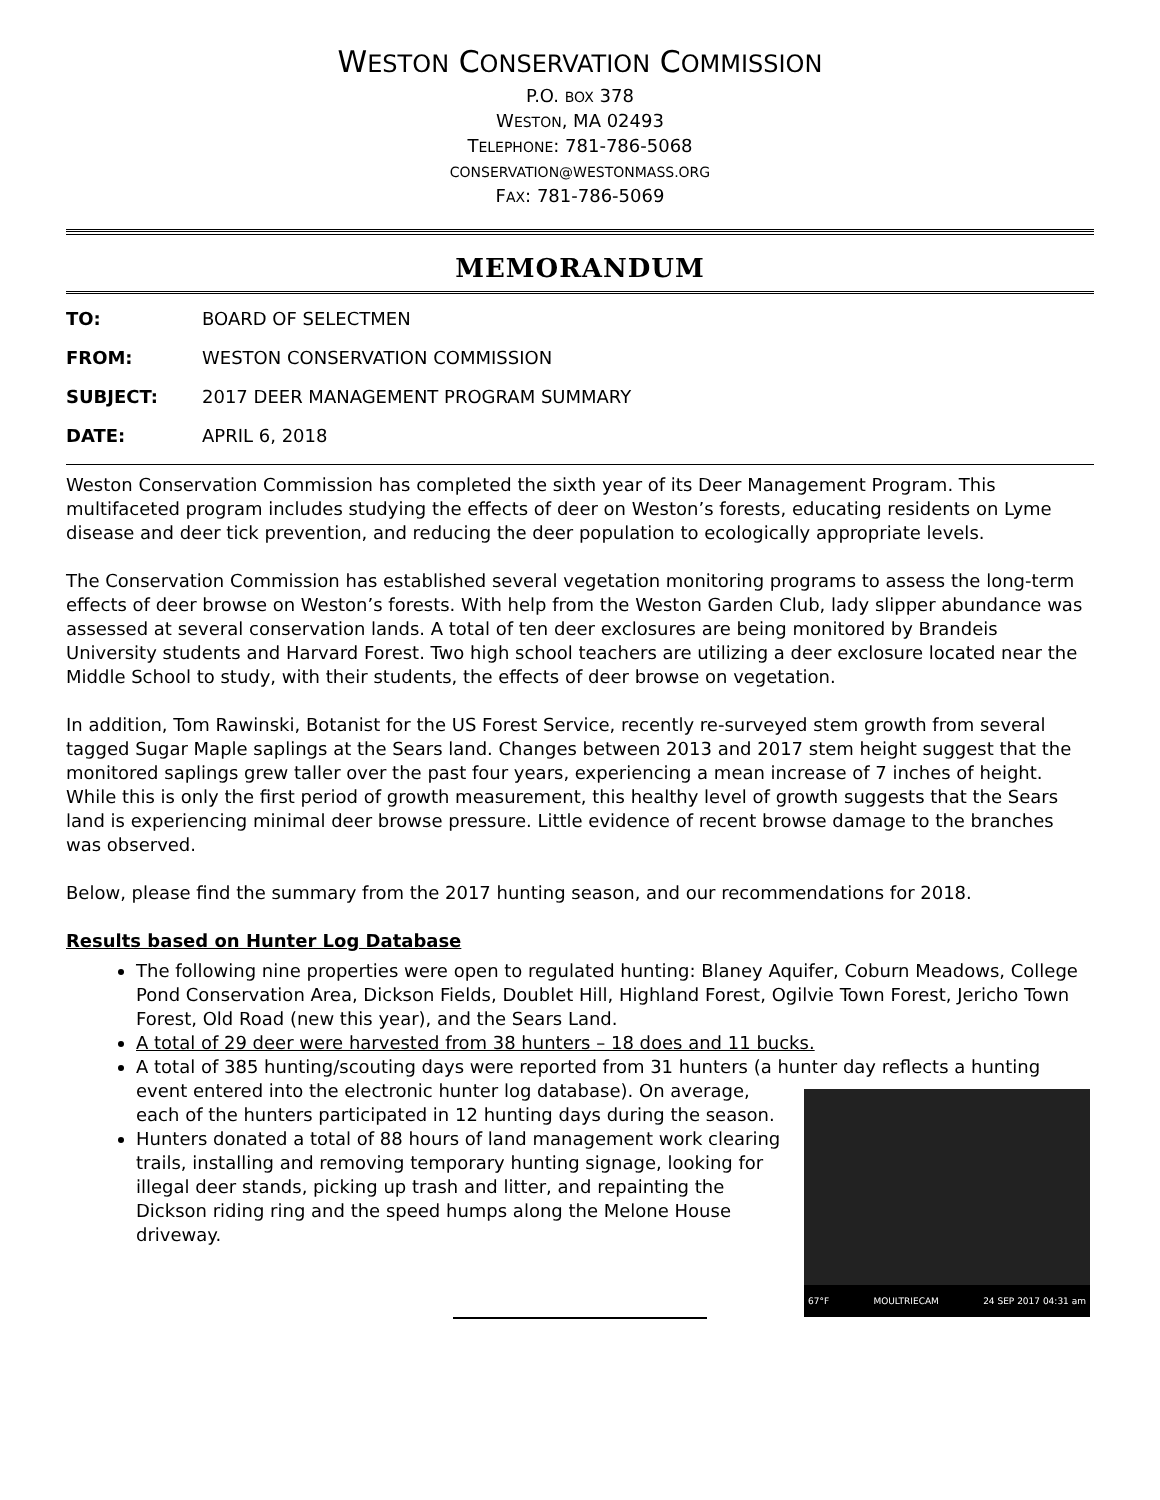WESTON CONSERVATION COMMISSION
P.O. BOX 378
WESTON, MA 02493
TELEPHONE: 781-786-5068
CONSERVATION@WESTONMASS.ORG
FAX: 781-786-5069
MEMORANDUM
TO: BOARD OF SELECTMEN
FROM: WESTON CONSERVATION COMMISSION
SUBJECT: 2017 DEER MANAGEMENT PROGRAM SUMMARY
DATE: APRIL 6, 2018
Weston Conservation Commission has completed the sixth year of its Deer Management Program. This multifaceted program includes studying the effects of deer on Weston’s forests, educating residents on Lyme disease and deer tick prevention, and reducing the deer population to ecologically appropriate levels.
The Conservation Commission has established several vegetation monitoring programs to assess the long-term effects of deer browse on Weston’s forests. With help from the Weston Garden Club, lady slipper abundance was assessed at several conservation lands. A total of ten deer exclosures are being monitored by Brandeis University students and Harvard Forest. Two high school teachers are utilizing a deer exclosure located near the Middle School to study, with their students, the effects of deer browse on vegetation.
In addition, Tom Rawinski, Botanist for the US Forest Service, recently re-surveyed stem growth from several tagged Sugar Maple saplings at the Sears land. Changes between 2013 and 2017 stem height suggest that the monitored saplings grew taller over the past four years, experiencing a mean increase of 7 inches of height. While this is only the first period of growth measurement, this healthy level of growth suggests that the Sears land is experiencing minimal deer browse pressure. Little evidence of recent browse damage to the branches was observed.
Below, please find the summary from the 2017 hunting season, and our recommendations for 2018.
Results based on Hunter Log Database
The following nine properties were open to regulated hunting: Blaney Aquifer, Coburn Meadows, College Pond Conservation Area, Dickson Fields, Doublet Hill, Highland Forest, Ogilvie Town Forest, Jericho Town Forest, Old Road (new this year), and the Sears Land.
A total of 29 deer were harvested from 38 hunters – 18 does and 11 bucks.
A total of 385 hunting/scouting days were reported from 31 hunters (a hunter day reflects a hunting event entered into the electronic hunter log database). On
67°F MOULTRIECAM 24 SEP 2017 04:31 am
average, each of the hunters participated in 12 hunting days during the season.
Hunters donated a total of 88 hours of land management work clearing trails, installing and removing temporary hunting signage, looking for illegal deer stands, picking up trash and litter, and repainting the Dickson riding ring and the speed humps along the Melone House driveway.